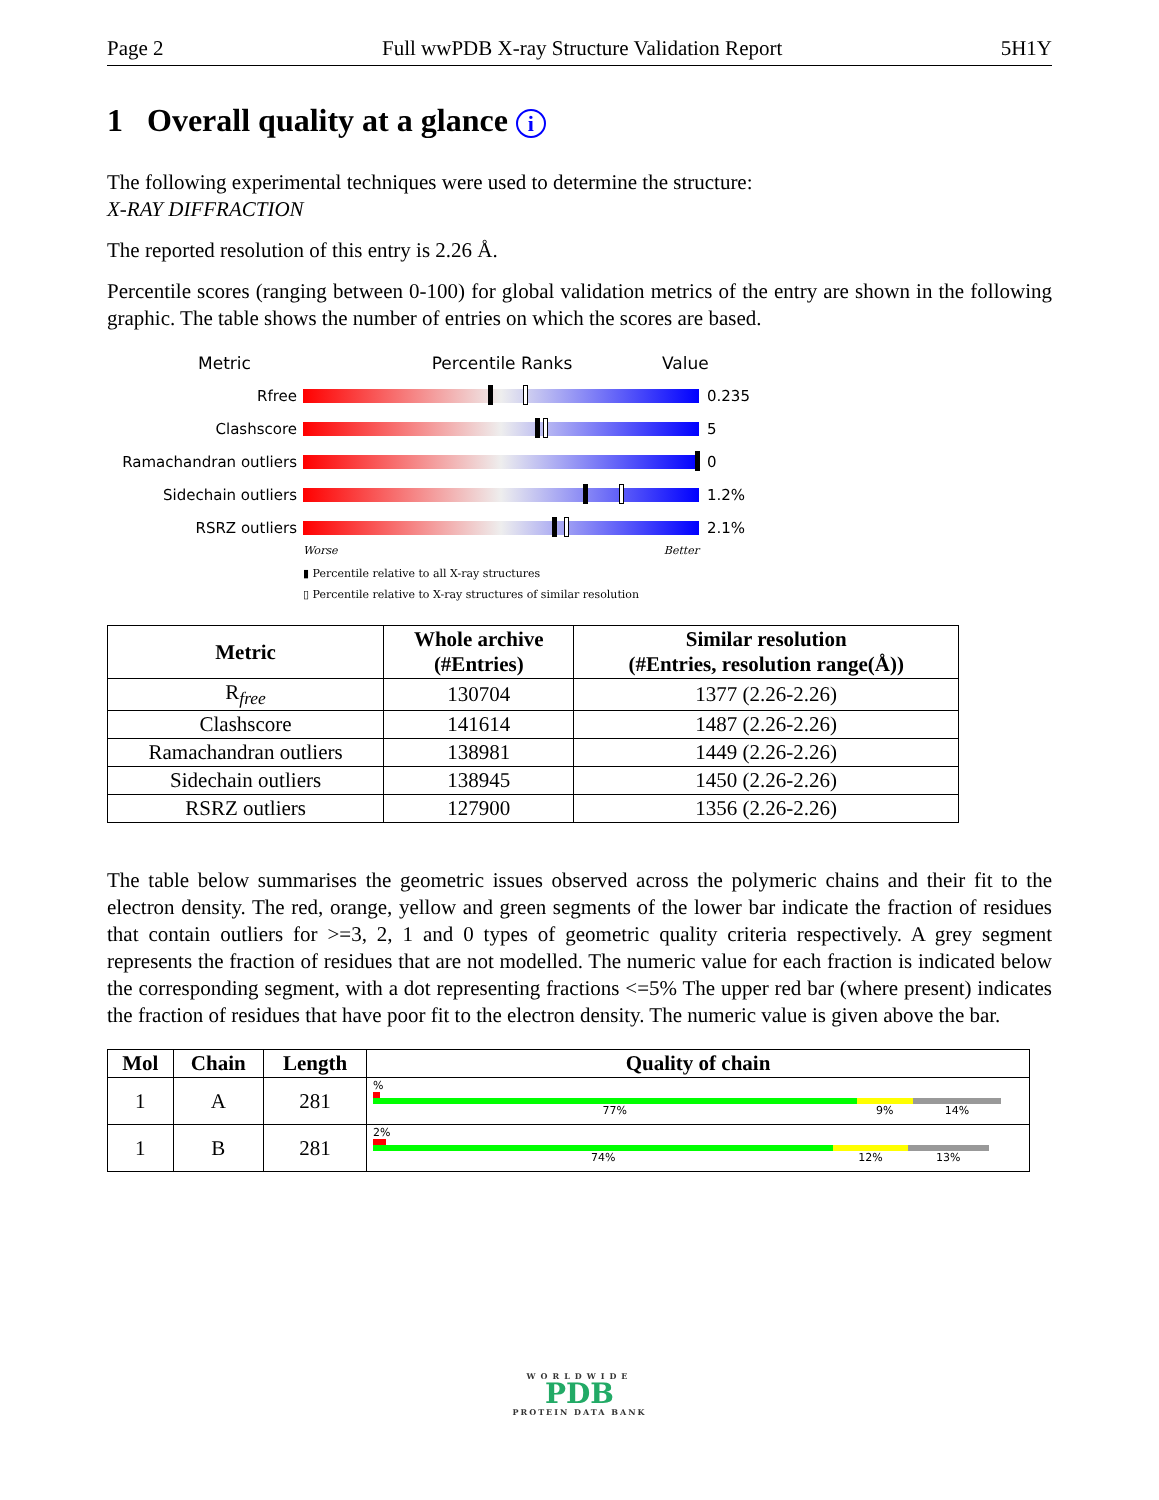Page 2 Full wwPDB X-ray Structure Validation Report 5H1Y
1 Overall quality at a glance i
The following experimental techniques were used to determine the structure:
X-RAY DIFFRACTION
The reported resolution of this entry is 2.26 Å.
Percentile scores (ranging between 0-100) for global validation metrics of the entry are shown in the following graphic. The table shows the number of entries on which the scores are based.
Metric Percentile Ranks Value
Rfree 0.235
Clashscore 5
Ramachandran outliers 0
Sidechain outliers 1.2%
RSRZ outliers 2.1%
Worse Better
▮ Percentile relative to all X-ray structures
▯ Percentile relative to X-ray structures of similar resolution
| Metric | Whole archive (#Entries) | Similar resolution (#Entries, resolution range(Å)) |
| --- | --- | --- |
| R<sub>free</sub> | 130704 | 1377 (2.26-2.26) |
| Clashscore | 141614 | 1487 (2.26-2.26) |
| Ramachandran outliers | 138981 | 1449 (2.26-2.26) |
| Sidechain outliers | 138945 | 1450 (2.26-2.26) |
| RSRZ outliers | 127900 | 1356 (2.26-2.26) |
The table below summarises the geometric issues observed across the polymeric chains and their fit to the electron density. The red, orange, yellow and green segments of the lower bar indicate the fraction of residues that contain outliers for >=3, 2, 1 and 0 types of geometric quality criteria respectively. A grey segment represents the fraction of residues that are not modelled. The numeric value for each fraction is indicated below the corresponding segment, with a dot representing fractions <=5% The upper red bar (where present) indicates the fraction of residues that have poor fit to the electron density. The numeric value is given above the bar.
| Mol | Chain | Length | Quality of chain |
| --- | --- | --- | --- |
| 1 | A | 281 | % 77% 9% 14% |
| 1 | B | 281 | 2% 74% 12% 13% |
WORLDWIDE
PDB
PROTEIN DATA BANK